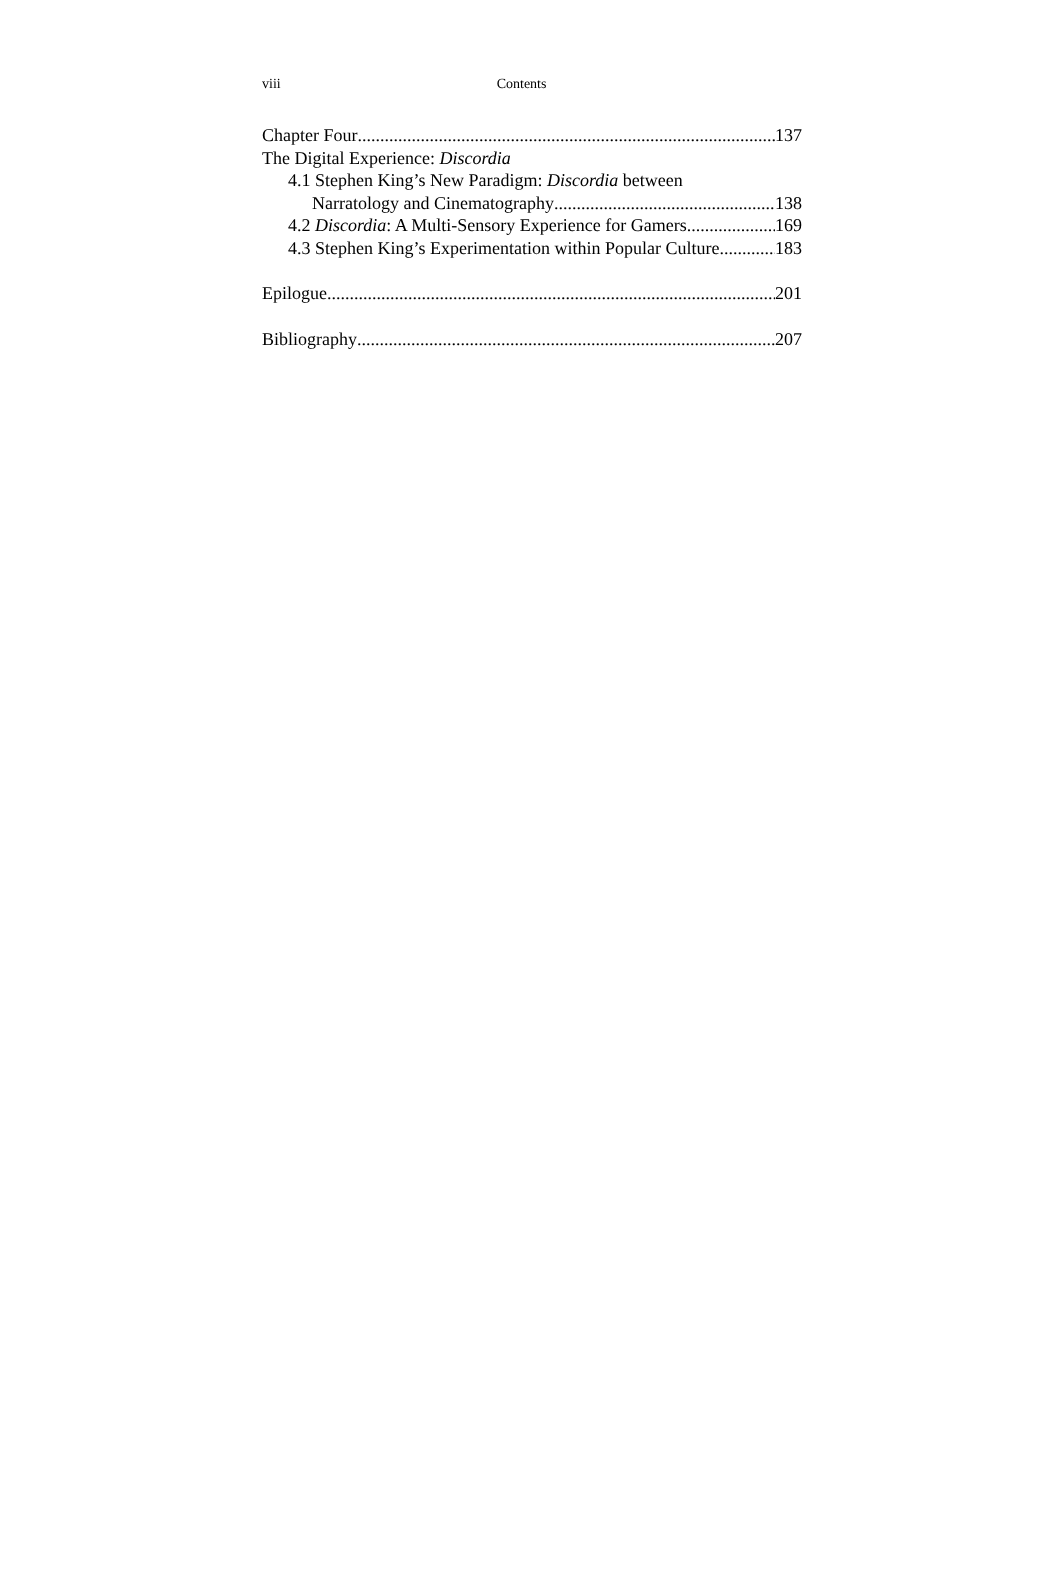viii Contents
Chapter Four 137
The Digital Experience: Discordia
4.1 Stephen King’s New Paradigm: Discordia between
Narratology and Cinematography 138
4.2 Discordia: A Multi-Sensory Experience for Gamers 169
4.3 Stephen King’s Experimentation within Popular Culture 183
Epilogue 201
Bibliography 207